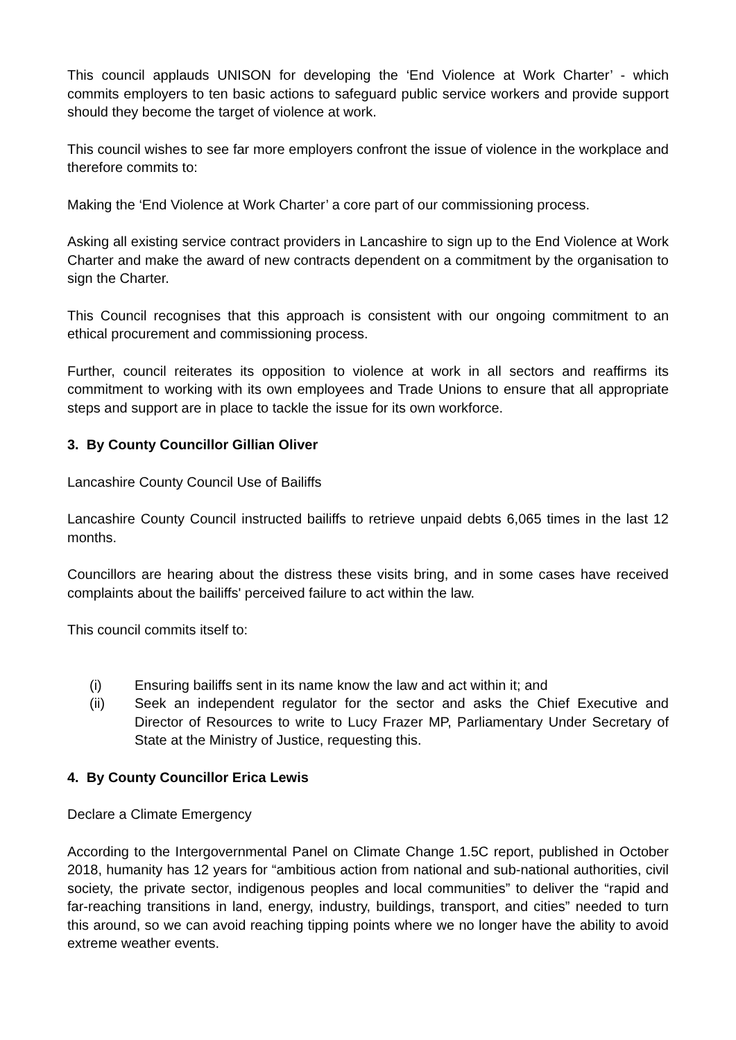This council applauds UNISON for developing the ‘End Violence at Work Charter’ - which commits employers to ten basic actions to safeguard public service workers and provide support should they become the target of violence at work.
This council wishes to see far more employers confront the issue of violence in the workplace and therefore commits to:
Making the ‘End Violence at Work Charter’ a core part of our commissioning process.
Asking all existing service contract providers in Lancashire to sign up to the End Violence at Work Charter and make the award of new contracts dependent on a commitment by the organisation to sign the Charter.
This Council recognises that this approach is consistent with our ongoing commitment to an ethical procurement and commissioning process.
Further, council reiterates its opposition to violence at work in all sectors and reaffirms its commitment to working with its own employees and Trade Unions to ensure that all appropriate steps and support are in place to tackle the issue for its own workforce.
3. By County Councillor Gillian Oliver
Lancashire County Council Use of Bailiffs
Lancashire County Council instructed bailiffs to retrieve unpaid debts 6,065 times in the last 12 months.
Councillors are hearing about the distress these visits bring, and in some cases have received complaints about the bailiffs' perceived failure to act within the law.
This council commits itself to:
(i) Ensuring bailiffs sent in its name know the law and act within it; and
(ii) Seek an independent regulator for the sector and asks the Chief Executive and Director of Resources to write to Lucy Frazer MP, Parliamentary Under Secretary of State at the Ministry of Justice, requesting this.
4. By County Councillor Erica Lewis
Declare a Climate Emergency
According to the Intergovernmental Panel on Climate Change 1.5C report, published in October 2018, humanity has 12 years for “ambitious action from national and sub-national authorities, civil society, the private sector, indigenous peoples and local communities” to deliver the “rapid and far-reaching transitions in land, energy, industry, buildings, transport, and cities” needed to turn this around, so we can avoid reaching tipping points where we no longer have the ability to avoid extreme weather events.